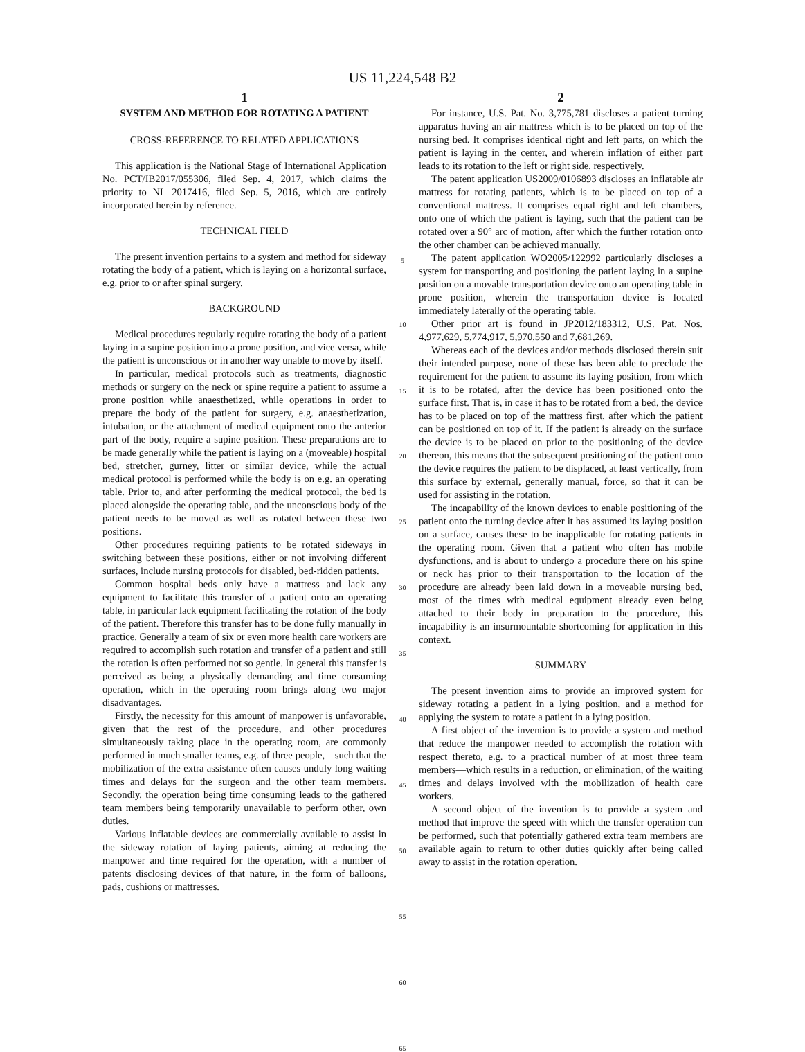US 11,224,548 B2
1
SYSTEM AND METHOD FOR ROTATING A PATIENT
CROSS-REFERENCE TO RELATED APPLICATIONS
This application is the National Stage of International Application No. PCT/IB2017/055306, filed Sep. 4, 2017, which claims the priority to NL 2017416, filed Sep. 5, 2016, which are entirely incorporated herein by reference.
TECHNICAL FIELD
The present invention pertains to a system and method for sideway rotating the body of a patient, which is laying on a horizontal surface, e.g. prior to or after spinal surgery.
BACKGROUND
Medical procedures regularly require rotating the body of a patient laying in a supine position into a prone position, and vice versa, while the patient is unconscious or in another way unable to move by itself.
In particular, medical protocols such as treatments, diagnostic methods or surgery on the neck or spine require a patient to assume a prone position while anaesthetized, while operations in order to prepare the body of the patient for surgery, e.g. anaesthetization, intubation, or the attachment of medical equipment onto the anterior part of the body, require a supine position. These preparations are to be made generally while the patient is laying on a (moveable) hospital bed, stretcher, gurney, litter or similar device, while the actual medical protocol is performed while the body is on e.g. an operating table. Prior to, and after performing the medical protocol, the bed is placed alongside the operating table, and the unconscious body of the patient needs to be moved as well as rotated between these two positions.
Other procedures requiring patients to be rotated sideways in switching between these positions, either or not involving different surfaces, include nursing protocols for disabled, bed-ridden patients.
Common hospital beds only have a mattress and lack any equipment to facilitate this transfer of a patient onto an operating table, in particular lack equipment facilitating the rotation of the body of the patient. Therefore this transfer has to be done fully manually in practice. Generally a team of six or even more health care workers are required to accomplish such rotation and transfer of a patient and still the rotation is often performed not so gentle. In general this transfer is perceived as being a physically demanding and time consuming operation, which in the operating room brings along two major disadvantages.
Firstly, the necessity for this amount of manpower is unfavorable, given that the rest of the procedure, and other procedures simultaneously taking place in the operating room, are commonly performed in much smaller teams, e.g. of three people,—such that the mobilization of the extra assistance often causes unduly long waiting times and delays for the surgeon and the other team members. Secondly, the operation being time consuming leads to the gathered team members being temporarily unavailable to perform other, own duties.
Various inflatable devices are commercially available to assist in the sideway rotation of laying patients, aiming at reducing the manpower and time required for the operation, with a number of patents disclosing devices of that nature, in the form of balloons, pads, cushions or mattresses.
5
10
15
20
25
30
35
40
45
50
55
60
65
2
For instance, U.S. Pat. No. 3,775,781 discloses a patient turning apparatus having an air mattress which is to be placed on top of the nursing bed. It comprises identical right and left parts, on which the patient is laying in the center, and wherein inflation of either part leads to its rotation to the left or right side, respectively.
The patent application US2009/0106893 discloses an inflatable air mattress for rotating patients, which is to be placed on top of a conventional mattress. It comprises equal right and left chambers, onto one of which the patient is laying, such that the patient can be rotated over a 90° arc of motion, after which the further rotation onto the other chamber can be achieved manually.
The patent application WO2005/122992 particularly discloses a system for transporting and positioning the patient laying in a supine position on a movable transportation device onto an operating table in prone position, wherein the transportation device is located immediately laterally of the operating table.
Other prior art is found in JP2012/183312, U.S. Pat. Nos. 4,977,629, 5,774,917, 5,970,550 and 7,681,269.
Whereas each of the devices and/or methods disclosed therein suit their intended purpose, none of these has been able to preclude the requirement for the patient to assume its laying position, from which it is to be rotated, after the device has been positioned onto the surface first. That is, in case it has to be rotated from a bed, the device has to be placed on top of the mattress first, after which the patient can be positioned on top of it. If the patient is already on the surface the device is to be placed on prior to the positioning of the device thereon, this means that the subsequent positioning of the patient onto the device requires the patient to be displaced, at least vertically, from this surface by external, generally manual, force, so that it can be used for assisting in the rotation.
The incapability of the known devices to enable positioning of the patient onto the turning device after it has assumed its laying position on a surface, causes these to be inapplicable for rotating patients in the operating room. Given that a patient who often has mobile dysfunctions, and is about to undergo a procedure there on his spine or neck has prior to their transportation to the location of the procedure are already been laid down in a moveable nursing bed, most of the times with medical equipment already even being attached to their body in preparation to the procedure, this incapability is an insurmountable shortcoming for application in this context.
SUMMARY
The present invention aims to provide an improved system for sideway rotating a patient in a lying position, and a method for applying the system to rotate a patient in a lying position.
A first object of the invention is to provide a system and method that reduce the manpower needed to accomplish the rotation with respect thereto, e.g. to a practical number of at most three team members—which results in a reduction, or elimination, of the waiting times and delays involved with the mobilization of health care workers.
A second object of the invention is to provide a system and method that improve the speed with which the transfer operation can be performed, such that potentially gathered extra team members are available again to return to other duties quickly after being called away to assist in the rotation operation.